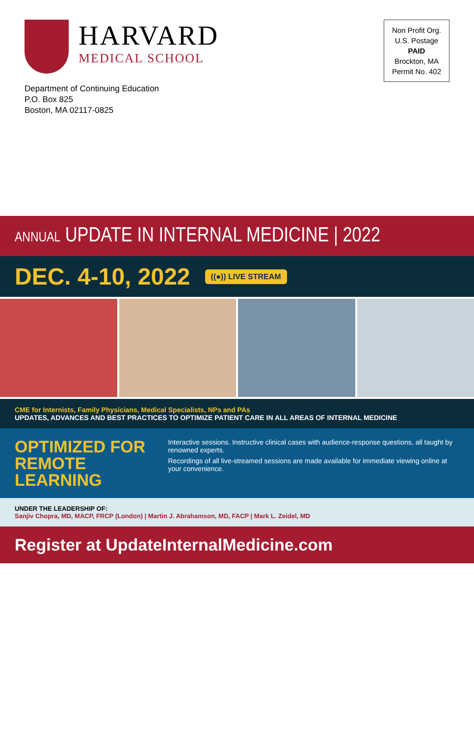HARVARD
MEDICAL SCHOOL
Department of Continuing Education
P.O. Box 825
Boston, MA 02117-0825
Non Profit Org.
U.S. Postage
PAID
Brockton, MA
Permit No. 402
ANNUAL UPDATE IN INTERNAL MEDICINE | 2022
DEC. 4-10, 2022 ((●)) LIVE STREAM
CME for Internists, Family Physicians, Medical Specialists, NPs and PAs
UPDATES, ADVANCES AND BEST PRACTICES TO OPTIMIZE PATIENT CARE IN ALL AREAS OF INTERNAL MEDICINE
OPTIMIZED FOR
REMOTE LEARNING
Interactive sessions. Instructive clinical cases with audience-response questions, all taught by renowned experts.
Recordings of all live-streamed sessions are made available for immediate viewing online at your convenience.
UNDER THE LEADERSHIP OF:
Sanjiv Chopra, MD, MACP, FRCP (London) | Martin J. Abrahamson, MD, FACP | Mark L. Zeidel, MD
Register at UpdateInternalMedicine.com